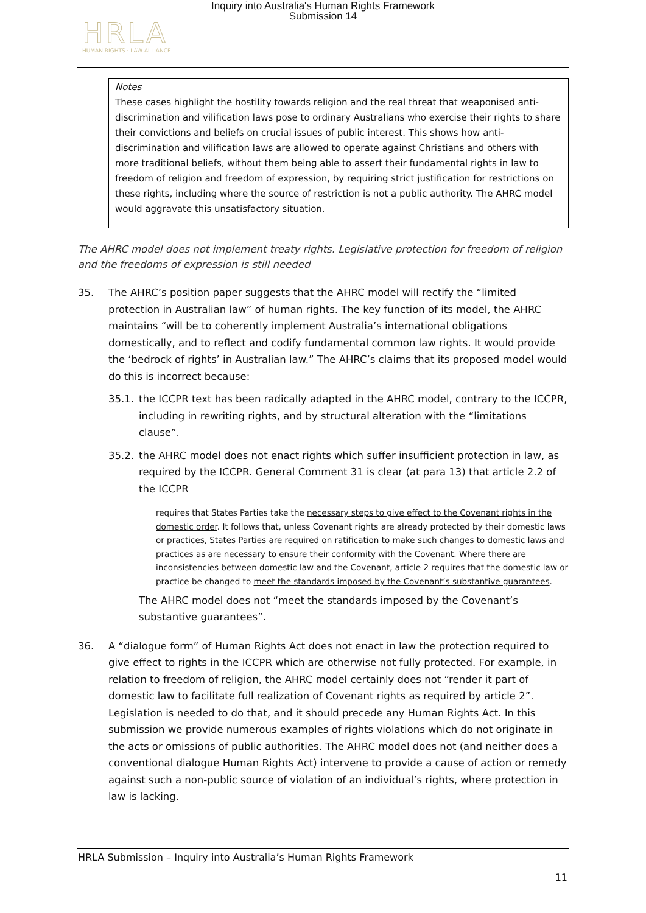Inquiry into Australia's Human Rights Framework
Submission 14
HRLA
HUMAN RIGHTS · LAW ALLIANCE
Notes
These cases highlight the hostility towards religion and the real threat that weaponised anti-discrimination and vilification laws pose to ordinary Australians who exercise their rights to share their convictions and beliefs on crucial issues of public interest. This shows how anti-discrimination and vilification laws are allowed to operate against Christians and others with more traditional beliefs, without them being able to assert their fundamental rights in law to freedom of religion and freedom of expression, by requiring strict justification for restrictions on these rights, including where the source of restriction is not a public authority. The AHRC model would aggravate this unsatisfactory situation.
The AHRC model does not implement treaty rights. Legislative protection for freedom of religion and the freedoms of expression is still needed
35. The AHRC’s position paper suggests that the AHRC model will rectify the “limited protection in Australian law” of human rights. The key function of its model, the AHRC maintains “will be to coherently implement Australia’s international obligations domestically, and to reflect and codify fundamental common law rights. It would provide the ‘bedrock of rights’ in Australian law.” The AHRC’s claims that its proposed model would do this is incorrect because:
35.1. the ICCPR text has been radically adapted in the AHRC model, contrary to the ICCPR, including in rewriting rights, and by structural alteration with the “limitations clause”.
35.2. the AHRC model does not enact rights which suffer insufficient protection in law, as required by the ICCPR. General Comment 31 is clear (at para 13) that article 2.2 of the ICCPR
requires that States Parties take the necessary steps to give effect to the Covenant rights in the domestic order. It follows that, unless Covenant rights are already protected by their domestic laws or practices, States Parties are required on ratification to make such changes to domestic laws and practices as are necessary to ensure their conformity with the Covenant. Where there are inconsistencies between domestic law and the Covenant, article 2 requires that the domestic law or practice be changed to meet the standards imposed by the Covenant’s substantive guarantees.
The AHRC model does not “meet the standards imposed by the Covenant’s substantive guarantees”.
36. A “dialogue form” of Human Rights Act does not enact in law the protection required to give effect to rights in the ICCPR which are otherwise not fully protected. For example, in relation to freedom of religion, the AHRC model certainly does not “render it part of domestic law to facilitate full realization of Covenant rights as required by article 2”. Legislation is needed to do that, and it should precede any Human Rights Act. In this submission we provide numerous examples of rights violations which do not originate in the acts or omissions of public authorities. The AHRC model does not (and neither does a conventional dialogue Human Rights Act) intervene to provide a cause of action or remedy against such a non-public source of violation of an individual’s rights, where protection in law is lacking.
HRLA Submission – Inquiry into Australia’s Human Rights Framework
11